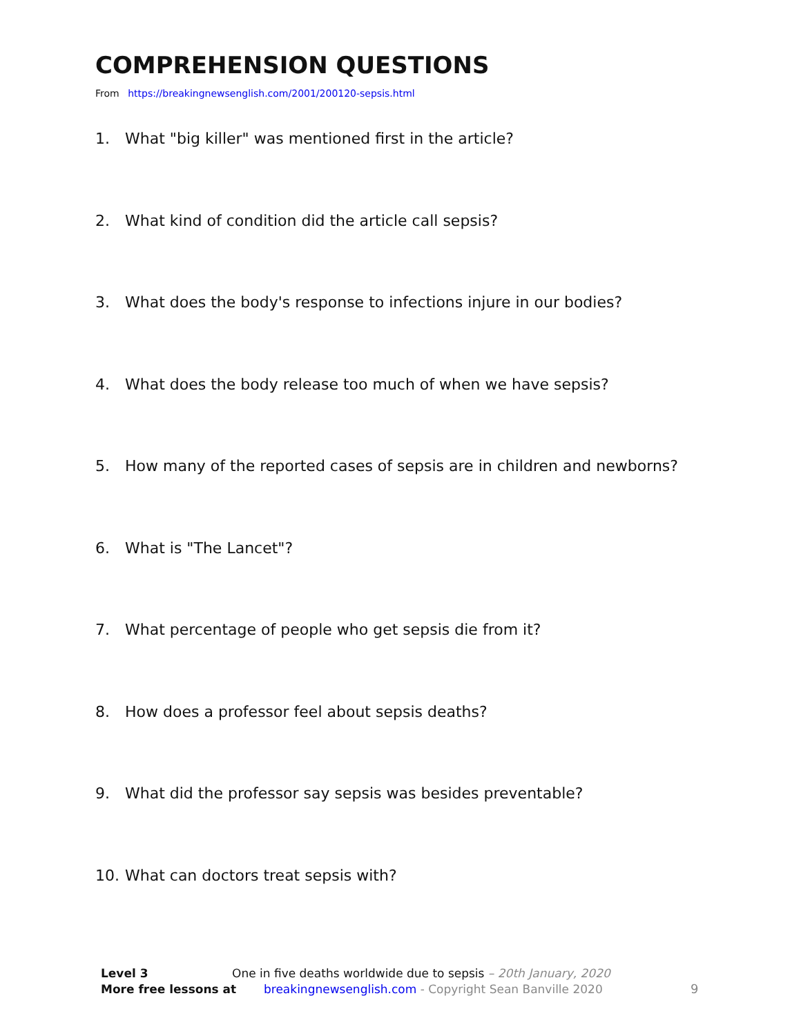COMPREHENSION QUESTIONS
From https://breakingnewsenglish.com/2001/200120-sepsis.html
1. What "big killer" was mentioned first in the article?
2. What kind of condition did the article call sepsis?
3. What does the body's response to infections injure in our bodies?
4. What does the body release too much of when we have sepsis?
5. How many of the reported cases of sepsis are in children and newborns?
6. What is "The Lancet"?
7. What percentage of people who get sepsis die from it?
8. How does a professor feel about sepsis deaths?
9. What did the professor say sepsis was besides preventable?
10. What can doctors treat sepsis with?
Level 3 One in five deaths worldwide due to sepsis – 20th January, 2020
More free lessons at breakingnewsenglish.com - Copyright Sean Banville 2020
9